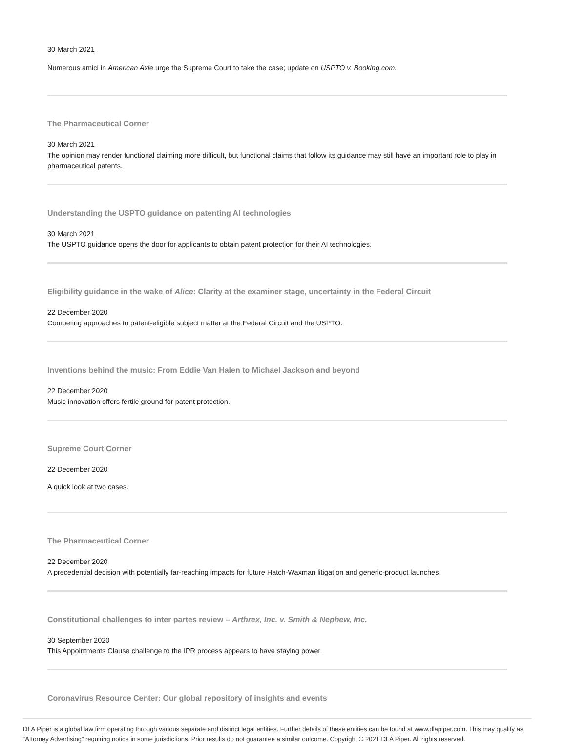30 March 2021
Numerous amici in American Axle urge the Supreme Court to take the case; update on USPTO v. Booking.com.
The Pharmaceutical Corner
30 March 2021
The opinion may render functional claiming more difficult, but functional claims that follow its guidance may still have an important role to play in pharmaceutical patents.
Understanding the USPTO guidance on patenting AI technologies
30 March 2021
The USPTO guidance opens the door for applicants to obtain patent protection for their AI technologies.
Eligibility guidance in the wake of Alice: Clarity at the examiner stage, uncertainty in the Federal Circuit
22 December 2020
Competing approaches to patent-eligible subject matter at the Federal Circuit and the USPTO.
Inventions behind the music: From Eddie Van Halen to Michael Jackson and beyond
22 December 2020
Music innovation offers fertile ground for patent protection.
Supreme Court Corner
22 December 2020
A quick look at two cases.
The Pharmaceutical Corner
22 December 2020
A precedential decision with potentially far-reaching impacts for future Hatch-Waxman litigation and generic-product launches.
Constitutional challenges to inter partes review – Arthrex, Inc. v. Smith & Nephew, Inc.
30 September 2020
This Appointments Clause challenge to the IPR process appears to have staying power.
Coronavirus Resource Center: Our global repository of insights and events
DLA Piper is a global law firm operating through various separate and distinct legal entities. Further details of these entities can be found at www.dlapiper.com. This may qualify as “Attorney Advertising” requiring notice in some jurisdictions. Prior results do not guarantee a similar outcome. Copyright © 2021 DLA Piper. All rights reserved.